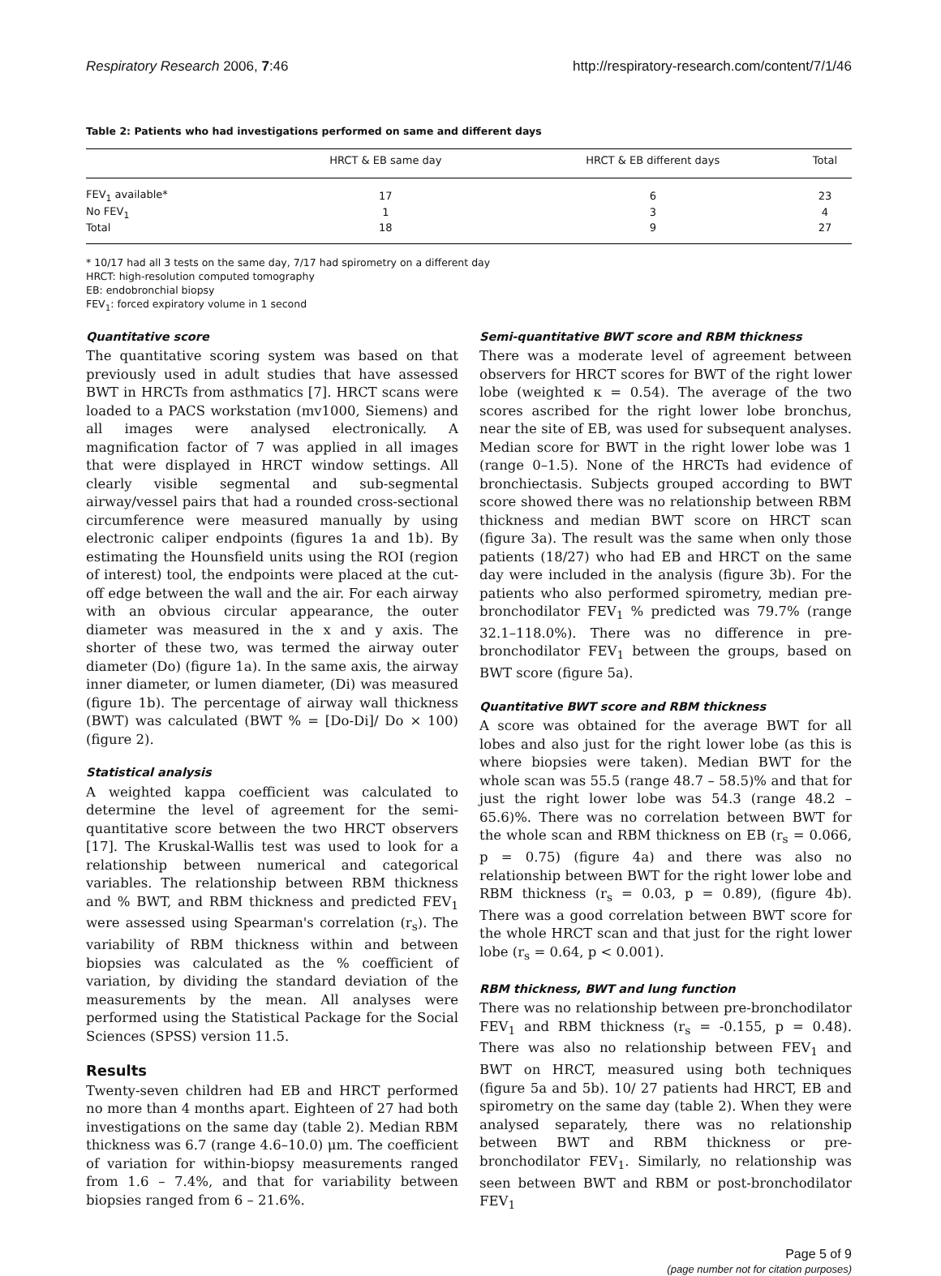Respiratory Research 2006, 7:46 http://respiratory-research.com/content/7/1/46
Table 2: Patients who had investigations performed on same and different days
| | HRCT & EB same day | HRCT & EB different days | Total |
| --- | --- | --- | --- |
| FEV<sub>1</sub> available* | 17 | 6 | 23 |
| No FEV<sub>1</sub> | 1 | 3 | 4 |
| Total | 18 | 9 | 27 |
* 10/17 had all 3 tests on the same day, 7/17 had spirometry on a different day
HRCT: high-resolution computed tomography
EB: endobronchial biopsy
FEV<sub>1</sub>: forced expiratory volume in 1 second
Quantitative score
The quantitative scoring system was based on that previously used in adult studies that have assessed BWT in HRCTs from asthmatics [7]. HRCT scans were loaded to a PACS workstation (mv1000, Siemens) and all images were analysed electronically. A magnification factor of 7 was applied in all images that were displayed in HRCT window settings. All clearly visible segmental and sub-segmental airway/vessel pairs that had a rounded cross-sectional circumference were measured manually by using electronic caliper endpoints (figures 1a and 1b). By estimating the Hounsfield units using the ROI (region of interest) tool, the endpoints were placed at the cut-off edge between the wall and the air. For each airway with an obvious circular appearance, the outer diameter was measured in the x and y axis. The shorter of these two, was termed the airway outer diameter (Do) (figure 1a). In the same axis, the airway inner diameter, or lumen diameter, (Di) was measured (figure 1b). The percentage of airway wall thickness (BWT) was calculated (BWT % = [Do-Di]/ Do × 100) (figure 2).
Statistical analysis
A weighted kappa coefficient was calculated to determine the level of agreement for the semi-quantitative score between the two HRCT observers [17]. The Kruskal-Wallis test was used to look for a relationship between numerical and categorical variables. The relationship between RBM thickness and % BWT, and RBM thickness and predicted FEV<sub>1</sub> were assessed using Spearman's correlation (r<sub>s</sub>). The variability of RBM thickness within and between biopsies was calculated as the % coefficient of variation, by dividing the standard deviation of the measurements by the mean. All analyses were performed using the Statistical Package for the Social Sciences (SPSS) version 11.5.
Results
Twenty-seven children had EB and HRCT performed no more than 4 months apart. Eighteen of 27 had both investigations on the same day (table 2). Median RBM thickness was 6.7 (range 4.6–10.0) μm. The coefficient of variation for within-biopsy measurements ranged from 1.6 – 7.4%, and that for variability between biopsies ranged from 6 – 21.6%.
Semi-quantitative BWT score and RBM thickness
There was a moderate level of agreement between observers for HRCT scores for BWT of the right lower lobe (weighted κ = 0.54). The average of the two scores ascribed for the right lower lobe bronchus, near the site of EB, was used for subsequent analyses. Median score for BWT in the right lower lobe was 1 (range 0–1.5). None of the HRCTs had evidence of bronchiectasis. Subjects grouped according to BWT score showed there was no relationship between RBM thickness and median BWT score on HRCT scan (figure 3a). The result was the same when only those patients (18/27) who had EB and HRCT on the same day were included in the analysis (figure 3b). For the patients who also performed spirometry, median pre-bronchodilator FEV<sub>1</sub> % predicted was 79.7% (range 32.1–118.0%). There was no difference in pre-bronchodilator FEV<sub>1</sub> between the groups, based on BWT score (figure 5a).
Quantitative BWT score and RBM thickness
A score was obtained for the average BWT for all lobes and also just for the right lower lobe (as this is where biopsies were taken). Median BWT for the whole scan was 55.5 (range 48.7 – 58.5)% and that for just the right lower lobe was 54.3 (range 48.2 – 65.6)%. There was no correlation between BWT for the whole scan and RBM thickness on EB (r<sub>s</sub> = 0.066, p = 0.75) (figure 4a) and there was also no relationship between BWT for the right lower lobe and RBM thickness (r<sub>s</sub> = 0.03, p = 0.89), (figure 4b). There was a good correlation between BWT score for the whole HRCT scan and that just for the right lower lobe (r<sub>s</sub> = 0.64, p < 0.001).
RBM thickness, BWT and lung function
There was no relationship between pre-bronchodilator FEV<sub>1</sub> and RBM thickness (r<sub>s</sub> = -0.155, p = 0.48). There was also no relationship between FEV<sub>1</sub> and BWT on HRCT, measured using both techniques (figure 5a and 5b). 10/ 27 patients had HRCT, EB and spirometry on the same day (table 2). When they were analysed separately, there was no relationship between BWT and RBM thickness or pre-bronchodilator FEV<sub>1</sub>. Similarly, no relationship was seen between BWT and RBM or post-bronchodilator FEV<sub>1</sub>
Page 5 of 9
(page number not for citation purposes)